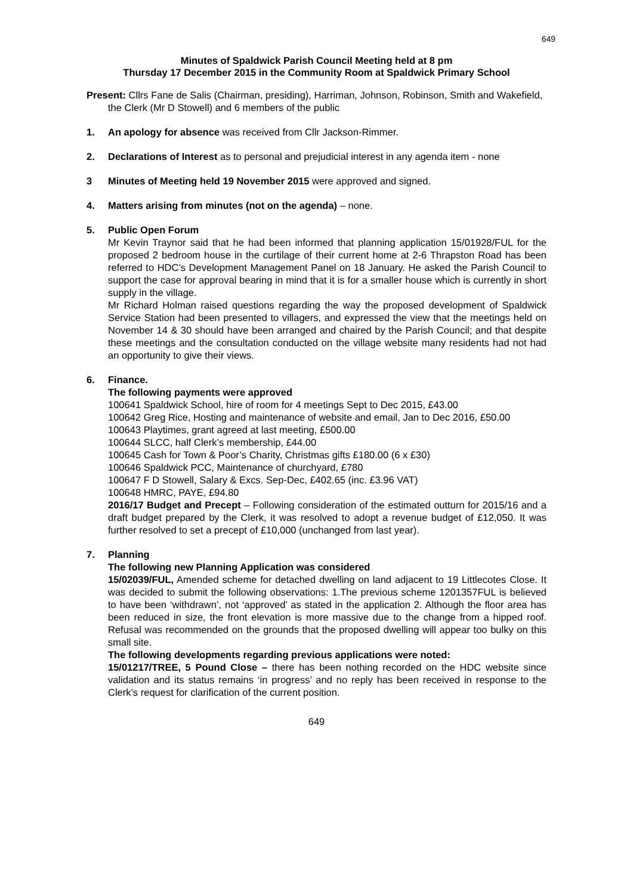649
Minutes of Spaldwick Parish Council Meeting held at 8 pm
Thursday 17 December 2015 in the Community Room at Spaldwick Primary School
Present: Cllrs Fane de Salis (Chairman, presiding), Harriman, Johnson, Robinson, Smith and Wakefield, the Clerk (Mr D Stowell) and 6 members of the public
1. An apology for absence was received from Cllr Jackson-Rimmer.
2. Declarations of Interest as to personal and prejudicial interest in any agenda item - none
3 Minutes of Meeting held 19 November 2015 were approved and signed.
4. Matters arising from minutes (not on the agenda) – none.
5. Public Open Forum
Mr Kevin Traynor said that he had been informed that planning application 15/01928/FUL for the proposed 2 bedroom house in the curtilage of their current home at 2-6 Thrapston Road has been referred to HDC’s Development Management Panel on 18 January. He asked the Parish Council to support the case for approval bearing in mind that it is for a smaller house which is currently in short supply in the village.
Mr Richard Holman raised questions regarding the way the proposed development of Spaldwick Service Station had been presented to villagers, and expressed the view that the meetings held on November 14 & 30 should have been arranged and chaired by the Parish Council; and that despite these meetings and the consultation conducted on the village website many residents had not had an opportunity to give their views.
6. Finance.
The following payments were approved
100641 Spaldwick School, hire of room for 4 meetings Sept to Dec 2015, £43.00
100642 Greg Rice, Hosting and maintenance of website and email, Jan to Dec 2016, £50.00
100643 Playtimes, grant agreed at last meeting, £500.00
100644 SLCC, half Clerk’s membership, £44.00
100645 Cash for Town & Poor’s Charity, Christmas gifts £180.00 (6 x £30)
100646 Spaldwick PCC, Maintenance of churchyard, £780
100647 F D Stowell, Salary & Excs. Sep-Dec, £402.65 (inc. £3.96 VAT)
100648 HMRC, PAYE, £94.80
2016/17 Budget and Precept – Following consideration of the estimated outturn for 2015/16 and a draft budget prepared by the Clerk, it was resolved to adopt a revenue budget of £12,050. It was further resolved to set a precept of £10,000 (unchanged from last year).
7. Planning
The following new Planning Application was considered
15/02039/FUL, Amended scheme for detached dwelling on land adjacent to 19 Littlecotes Close. It was decided to submit the following observations: 1.The previous scheme 1201357FUL is believed to have been ‘withdrawn’, not ‘approved’ as stated in the application 2. Although the floor area has been reduced in size, the front elevation is more massive due to the change from a hipped roof. Refusal was recommended on the grounds that the proposed dwelling will appear too bulky on this small site.
The following developments regarding previous applications were noted:
15/01217/TREE, 5 Pound Close – there has been nothing recorded on the HDC website since validation and its status remains ‘in progress’ and no reply has been received in response to the Clerk’s request for clarification of the current position.
649